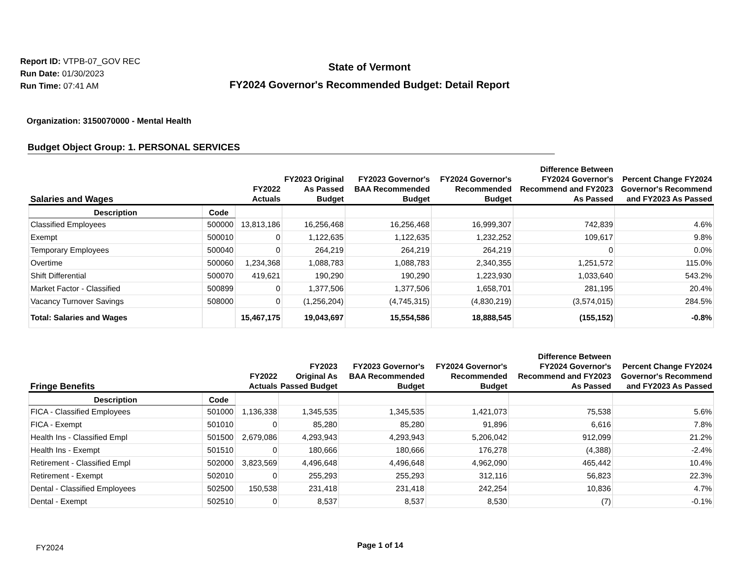Report ID: VTPB-07_GOV REC
Run Date: 01/30/2023
Run Time: 07:41 AM
State of Vermont
FY2024 Governor's Recommended Budget: Detail Report
Organization: 3150070000 - Mental Health
Budget Object Group: 1. PERSONAL SERVICES
| Salaries and Wages | | FY2022 Actuals | FY2023 Original As Passed Budget | FY2023 Governor's BAA Recommended Budget | FY2024 Governor's Recommended Budget | Difference Between FY2024 Governor's Recommend and FY2023 As Passed | Percent Change FY2024 Governor's Recommend and FY2023 As Passed |
| --- | --- | --- | --- | --- | --- | --- | --- |
| Description | Code | | | | | | |
| Classified Employees | 500000 | 13,813,186 | 16,256,468 | 16,256,468 | 16,999,307 | 742,839 | 4.6% |
| Exempt | 500010 | 0 | 1,122,635 | 1,122,635 | 1,232,252 | 109,617 | 9.8% |
| Temporary Employees | 500040 | 0 | 264,219 | 264,219 | 264,219 | 0 | 0.0% |
| Overtime | 500060 | 1,234,368 | 1,088,783 | 1,088,783 | 2,340,355 | 1,251,572 | 115.0% |
| Shift Differential | 500070 | 419,621 | 190,290 | 190,290 | 1,223,930 | 1,033,640 | 543.2% |
| Market Factor - Classified | 500899 | 0 | 1,377,506 | 1,377,506 | 1,658,701 | 281,195 | 20.4% |
| Vacancy Turnover Savings | 508000 | 0 | (1,256,204) | (4,745,315) | (4,830,219) | (3,574,015) | 284.5% |
| Total: Salaries and Wages | | 15,467,175 | 19,043,697 | 15,554,586 | 18,888,545 | (155,152) | -0.8% |
| Fringe Benefits | | FY2022 Actuals | FY2023 Original As Passed Budget | FY2023 Governor's BAA Recommended Budget | FY2024 Governor's Recommended Budget | Difference Between FY2024 Governor's Recommend and FY2023 As Passed | Percent Change FY2024 Governor's Recommend and FY2023 As Passed |
| --- | --- | --- | --- | --- | --- | --- | --- |
| Description | Code | | | | | | |
| FICA - Classified Employees | 501000 | 1,136,338 | 1,345,535 | 1,345,535 | 1,421,073 | 75,538 | 5.6% |
| FICA - Exempt | 501010 | 0 | 85,280 | 85,280 | 91,896 | 6,616 | 7.8% |
| Health Ins - Classified Empl | 501500 | 2,679,086 | 4,293,943 | 4,293,943 | 5,206,042 | 912,099 | 21.2% |
| Health Ins - Exempt | 501510 | 0 | 180,666 | 180,666 | 176,278 | (4,388) | -2.4% |
| Retirement - Classified Empl | 502000 | 3,823,569 | 4,496,648 | 4,496,648 | 4,962,090 | 465,442 | 10.4% |
| Retirement - Exempt | 502010 | 0 | 255,293 | 255,293 | 312,116 | 56,823 | 22.3% |
| Dental - Classified Employees | 502500 | 150,538 | 231,418 | 231,418 | 242,254 | 10,836 | 4.7% |
| Dental - Exempt | 502510 | 0 | 8,537 | 8,537 | 8,530 | (7) | -0.1% |
FY2024 Page 1 of 14